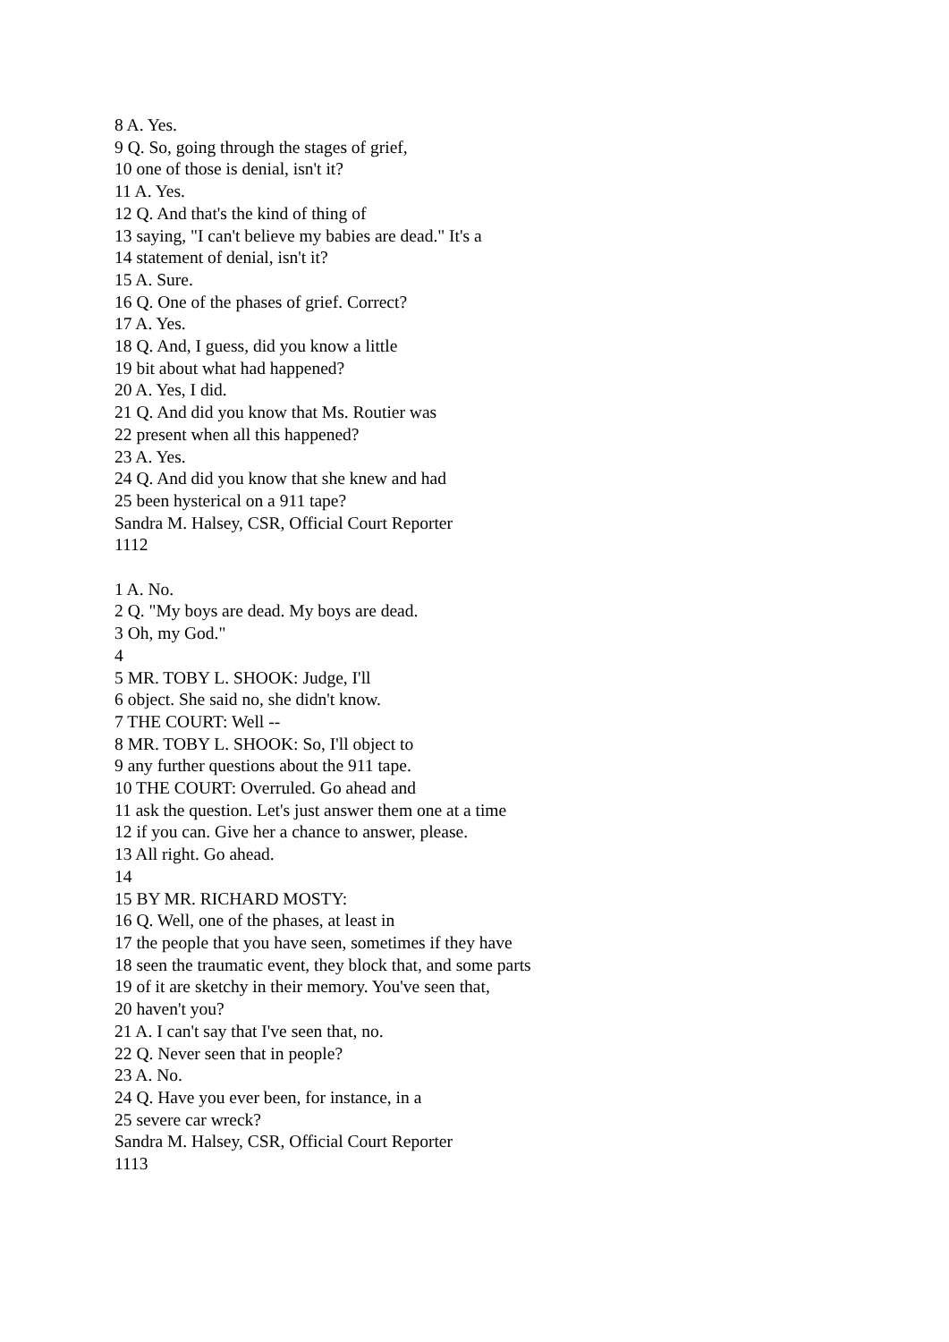8 A. Yes.
9 Q. So, going through the stages of grief,
10 one of those is denial, isn't it?
11 A. Yes.
12 Q. And that's the kind of thing of
13 saying, "I can't believe my babies are dead." It's a
14 statement of denial, isn't it?
15 A. Sure.
16 Q. One of the phases of grief. Correct?
17 A. Yes.
18 Q. And, I guess, did you know a little
19 bit about what had happened?
20 A. Yes, I did.
21 Q. And did you know that Ms. Routier was
22 present when all this happened?
23 A. Yes.
24 Q. And did you know that she knew and had
25 been hysterical on a 911 tape?
Sandra M. Halsey, CSR, Official Court Reporter
1112
1 A. No.
2 Q. "My boys are dead. My boys are dead.
3 Oh, my God."
4
5 MR. TOBY L. SHOOK: Judge, I'll
6 object. She said no, she didn't know.
7 THE COURT: Well --
8 MR. TOBY L. SHOOK: So, I'll object to
9 any further questions about the 911 tape.
10 THE COURT: Overruled. Go ahead and
11 ask the question. Let's just answer them one at a time
12 if you can. Give her a chance to answer, please.
13 All right. Go ahead.
14
15 BY MR. RICHARD MOSTY:
16 Q. Well, one of the phases, at least in
17 the people that you have seen, sometimes if they have
18 seen the traumatic event, they block that, and some parts
19 of it are sketchy in their memory. You've seen that,
20 haven't you?
21 A. I can't say that I've seen that, no.
22 Q. Never seen that in people?
23 A. No.
24 Q. Have you ever been, for instance, in a
25 severe car wreck?
Sandra M. Halsey, CSR, Official Court Reporter
1113